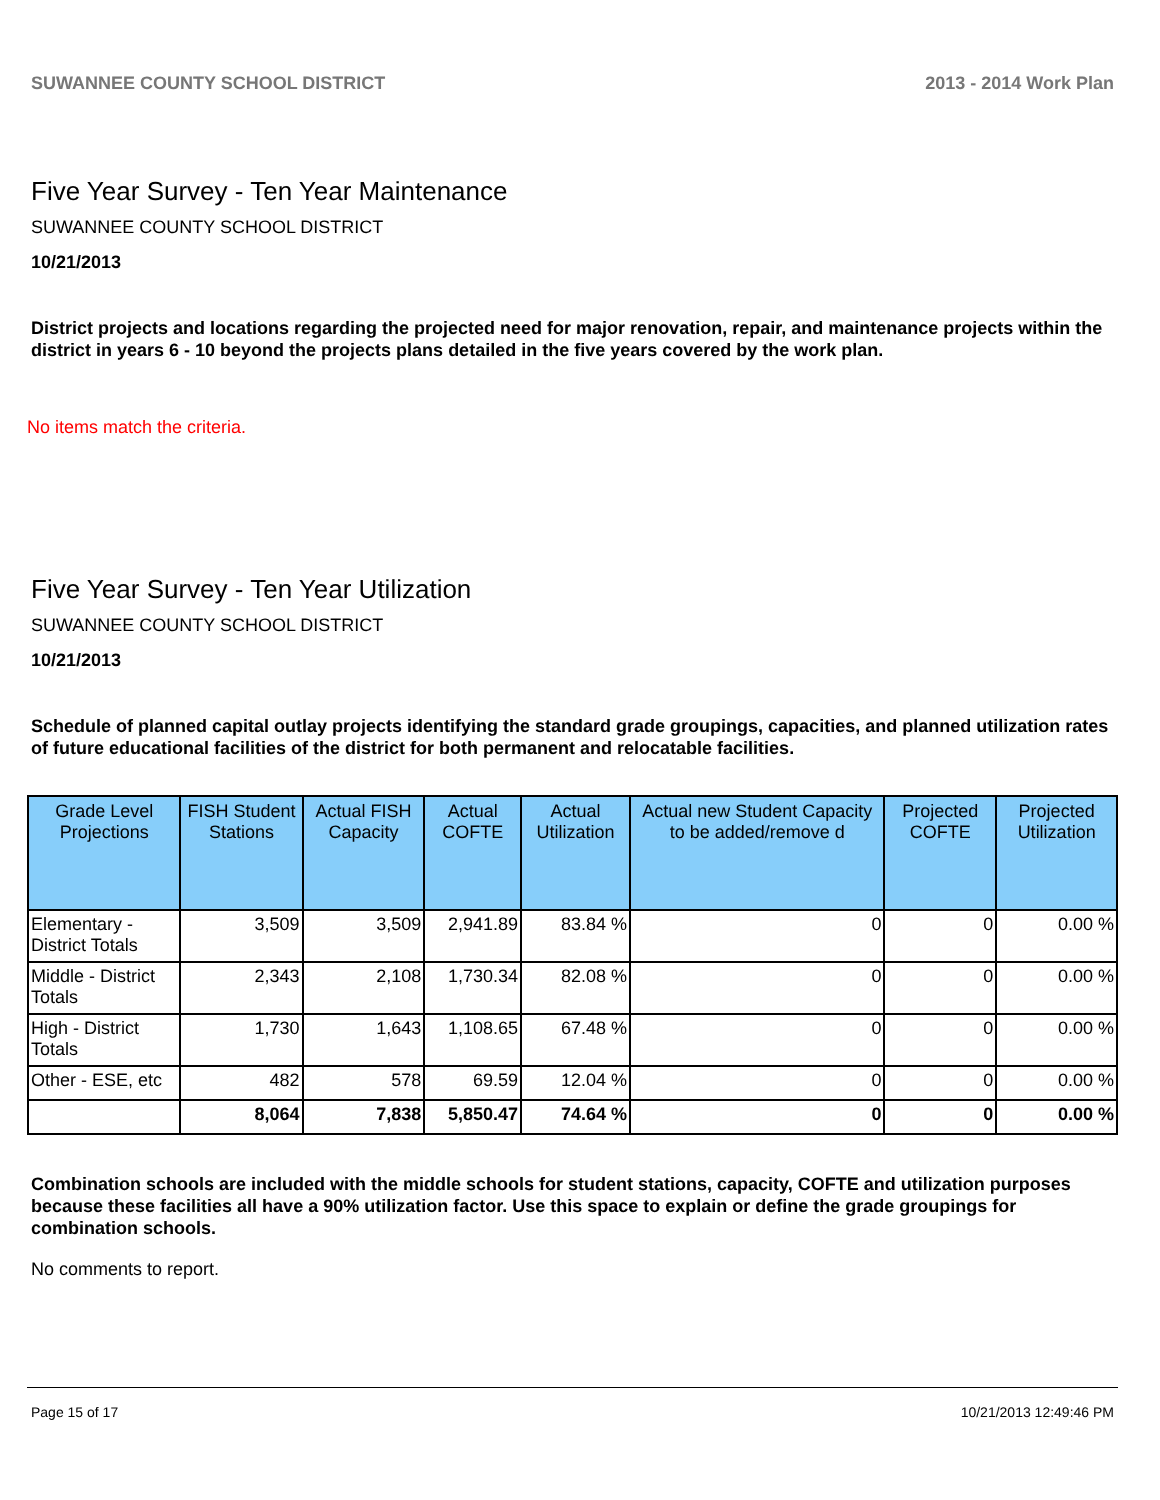SUWANNEE COUNTY SCHOOL DISTRICT 2013 - 2014 Work Plan
Five Year Survey - Ten Year Maintenance
SUWANNEE COUNTY SCHOOL DISTRICT
10/21/2013
District projects and locations regarding the projected need for major renovation, repair, and maintenance projects within the district in years 6 - 10 beyond the projects plans detailed in the five years covered by the work plan.
No items match the criteria.
Five Year Survey - Ten Year Utilization
SUWANNEE COUNTY SCHOOL DISTRICT
10/21/2013
Schedule of planned capital outlay projects identifying the standard grade groupings, capacities, and planned utilization rates of future educational facilities of the district for both permanent and relocatable facilities.
| Grade Level Projections | FISH Student Stations | Actual FISH Capacity | Actual COFTE | Actual Utilization | Actual new Student Capacity to be added/remove d | Projected COFTE | Projected Utilization |
| --- | --- | --- | --- | --- | --- | --- | --- |
| Elementary - District Totals | 3,509 | 3,509 | 2,941.89 | 83.84 % | 0 | 0 | 0.00 % |
| Middle - District Totals | 2,343 | 2,108 | 1,730.34 | 82.08 % | 0 | 0 | 0.00 % |
| High - District Totals | 1,730 | 1,643 | 1,108.65 | 67.48 % | 0 | 0 | 0.00 % |
| Other - ESE, etc | 482 | 578 | 69.59 | 12.04 % | 0 | 0 | 0.00 % |
| | 8,064 | 7,838 | 5,850.47 | 74.64 % | 0 | 0 | 0.00 % |
Combination schools are included with the middle schools for student stations, capacity, COFTE and utilization purposes because these facilities all have a 90% utilization factor. Use this space to explain or define the grade groupings for combination schools.
No comments to report.
Page 15 of 17 10/21/2013 12:49:46 PM